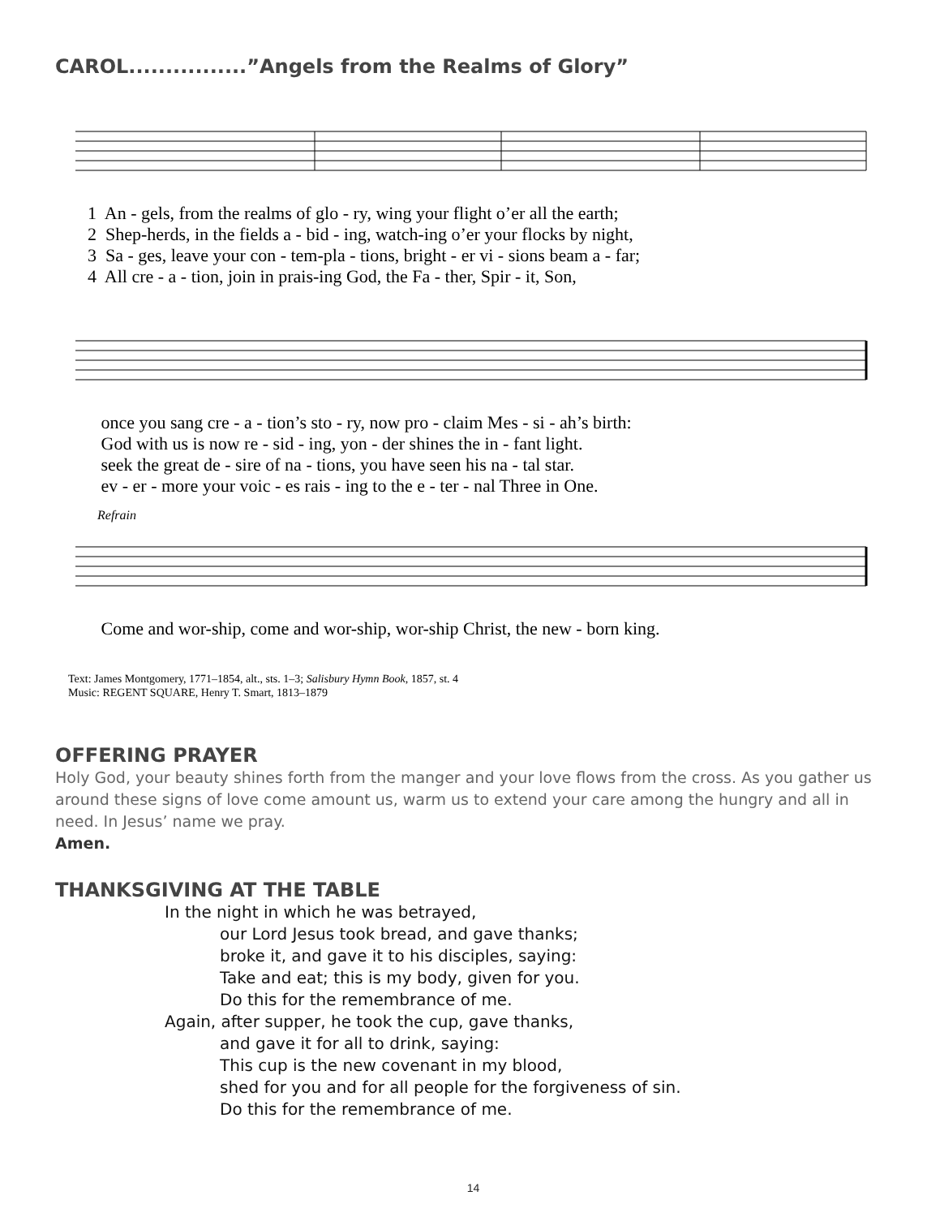CAROL................”Angels from the Realms of Glory”
1 An - gels, from the realms of glo - ry, wing your flight o’er all the earth; 2 Shep-herds, in the fields a - bid - ing, watch-ing o’er your flocks by night, 3 Sa - ges, leave your con - tem-pla - tions, bright - er vi - sions beam a - far; 4 All cre - a - tion, join in prais-ing God, the Fa - ther, Spir - it, Son,
once you sang cre - a - tion’s sto - ry, now pro - claim Mes - si - ah’s birth: God with us is now re - sid - ing, yon - der shines the in - fant light. seek the great de - sire of na - tions, you have seen his na - tal star. ev - er - more your voic - es rais - ing to the e - ter - nal Three in One.
Refrain
Come and wor-ship, come and wor-ship, wor-ship Christ, the new - born king.
Text: James Montgomery, 1771–1854, alt., sts. 1–3; Salisbury Hymn Book, 1857, st. 4
Music: REGENT SQUARE, Henry T. Smart, 1813–1879
OFFERING PRAYER
Holy God, your beauty shines forth from the manger and your love flows from the cross. As you gather us around these signs of love come amount us, warm us to extend your care among the hungry and all in need. In Jesus’ name we pray.
Amen.
THANKSGIVING AT THE TABLE
In the night in which he was betrayed,
our Lord Jesus took bread, and gave thanks;
broke it, and gave it to his disciples, saying:
Take and eat; this is my body, given for you.
Do this for the remembrance of me.
Again, after supper, he took the cup, gave thanks,
and gave it for all to drink, saying:
This cup is the new covenant in my blood,
shed for you and for all people for the forgiveness of sin.
Do this for the remembrance of me.
14